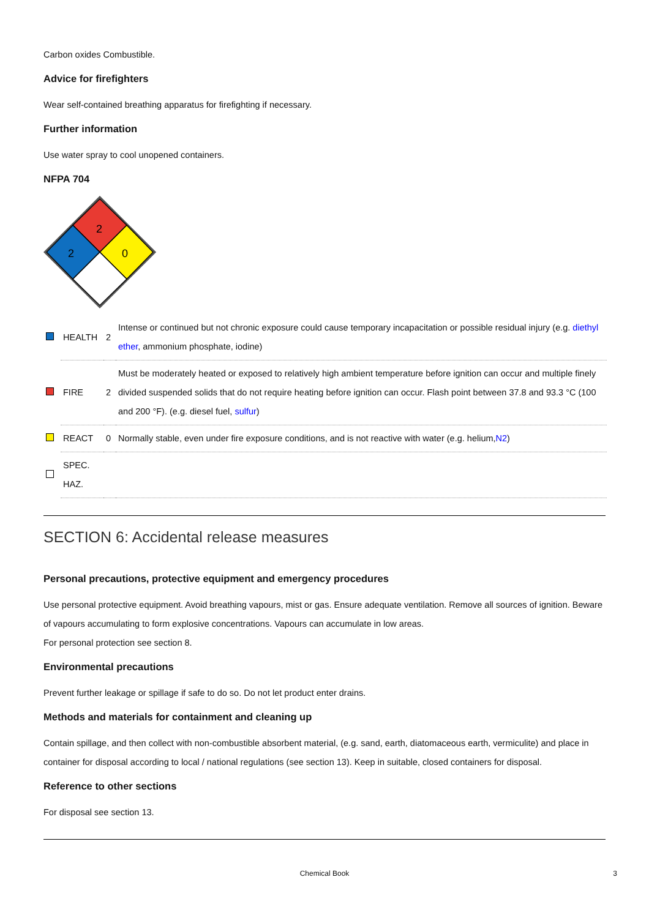Carbon oxides Combustible.
Advice for firefighters
Wear self-contained breathing apparatus for firefighting if necessary.
Further information
Use water spray to cool unopened containers.
NFPA 704
2
2
0
| | HEALTH | 2 | Intense or continued but not chronic exposure could cause temporary incapacitation or possible residual injury (e.g. diethyl ether , ammonium phosphate, iodine) |
| | FIRE | 2 | Must be moderately heated or exposed to relatively high ambient temperature before ignition can occur and multiple finely divided suspended solids that do not require heating before ignition can occur. Flash point between 37.8 and 93.3 °C (100 and 200 °F). (e.g. diesel fuel, sulfur ) |
| | REACT | 0 | Normally stable, even under fire exposure conditions, and is not reactive with water (e.g. helium, N2 ) |
| | SPEC. HAZ. | | |
SECTION 6: Accidental release measures
Personal precautions, protective equipment and emergency procedures
Use personal protective equipment. Avoid breathing vapours, mist or gas. Ensure adequate ventilation. Remove all sources of ignition. Beware of vapours accumulating to form explosive concentrations. Vapours can accumulate in low areas.
For personal protection see section 8.
Environmental precautions
Prevent further leakage or spillage if safe to do so. Do not let product enter drains.
Methods and materials for containment and cleaning up
Contain spillage, and then collect with non-combustible absorbent material, (e.g. sand, earth, diatomaceous earth, vermiculite) and place in container for disposal according to local / national regulations (see section 13). Keep in suitable, closed containers for disposal.
Reference to other sections
For disposal see section 13.
Chemical Book 3